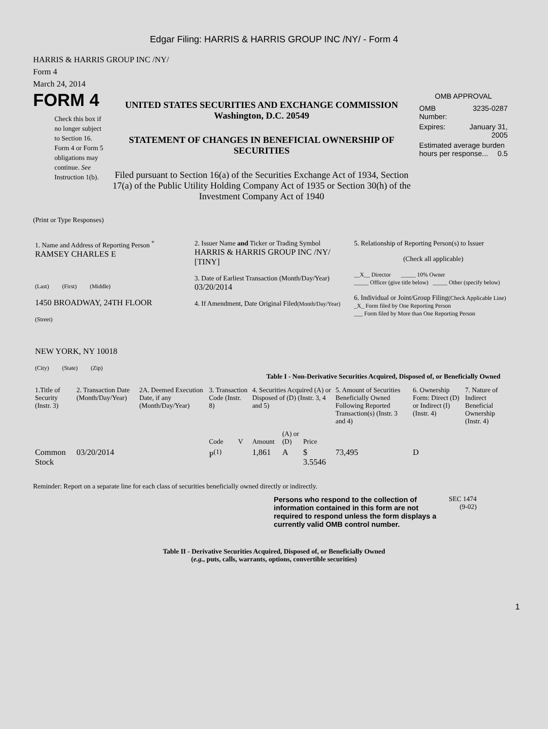Edgar Filing: HARRIS & HARRIS GROUP INC /NY/ - Form 4
HARRIS & HARRIS GROUP INC /NY/
Form 4
March 24, 2014
FORM 4
Check this box if no longer subject to Section 16. Form 4 or Form 5 obligations may continue. See Instruction 1(b).
UNITED STATES SECURITIES AND EXCHANGE COMMISSION
Washington, D.C. 20549
STATEMENT OF CHANGES IN BENEFICIAL OWNERSHIP OF SECURITIES
Filed pursuant to Section 16(a) of the Securities Exchange Act of 1934, Section 17(a) of the Public Utility Holding Company Act of 1935 or Section 30(h) of the Investment Company Act of 1940
OMB APPROVAL
| OMB Number: | 3235-0287 |
| Expires: | January 31, 2005 |
| Estimated average burden hours per response... 0.5 | |
(Print or Type Responses)
| 1. Name and Address of Reporting Person <sup>*</sup> RAMSEY CHARLES E (Last) (First) (Middle) 1450 BROADWAY, 24TH FLOOR (Street) NEW YORK, NY 10018 (City) (State) (Zip) | 2. Issuer Name and Ticker or Trading Symbol HARRIS & HARRIS GROUP INC /NY/ [TINY] 3. Date of Earliest Transaction (Month/Day/Year) 03/20/2014 4. If Amendment, Date Original Filed (Month/Day/Year) | 5. Relationship of Reporting Person(s) to Issuer (Check all applicable) __X__ Director _____ 10% Owner _____ Officer (give title below) _____ Other (specify below) 6. Individual or Joint/Group Filing (Check Applicable Line) _X_ Form filed by One Reporting Person ___ Form filed by More than One Reporting Person |
Table I - Non-Derivative Securities Acquired, Disposed of, or Beneficially Owned
| 1.Title of Security (Instr. 3) | 2. Transaction Date (Month/Day/Year) | 2A. Deemed Execution Date, if any (Month/Day/Year) | 3. Transaction Code (Instr. 8) | | 4. Securities Acquired (A) or Disposed of (D) (Instr. 3, 4 and 5) | | | 5. Amount of Securities Beneficially Owned Following Reported Transaction(s) (Instr. 3 and 4) | 6. Ownership Form: Direct (D) or Indirect (I) (Instr. 4) | 7. Nature of Indirect Beneficial Ownership (Instr. 4) |
| --- | --- | --- | --- | --- | --- | --- | --- | --- | --- | --- |
| | | | Code | V | Amount | (A) or (D) | Price | | | |
| Common Stock | 03/20/2014 | | P<sup>(1)</sup> | | 1,861 | A | $ 3.5546 | 73,495 | D | |
Reminder: Report on a separate line for each class of securities beneficially owned directly or indirectly.
Persons who respond to the collection of information contained in this form are not required to respond unless the form displays a currently valid OMB control number.
SEC 1474
(9-02)
Table II - Derivative Securities Acquired, Disposed of, or Beneficially Owned
(e.g., puts, calls, warrants, options, convertible securities)
1